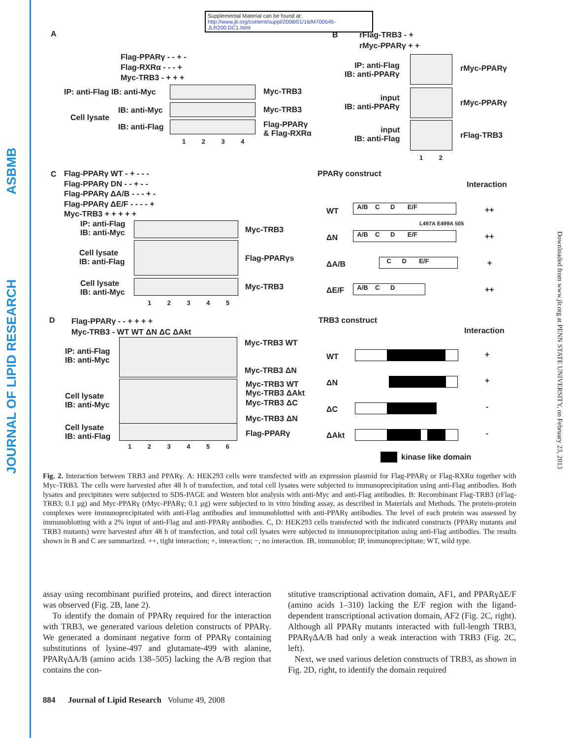JOURNAL OF LIPID RESEARCH ASBMB
Supplemental Material can be found at:
http://www.jlr.org/content/suppl/2008/01/16/M700545-JLR200.DC1.html
A
Flag-PPARγ - - + -
Flag-RXRα - - - +
Myc-TRB3 - + + +
IP: anti-Flag IB: anti-Myc Myc-TRB3
Cell lysate
IB: anti-Myc Myc-TRB3
IB: anti-Flag
Flag-PPARγ
& Flag-RXRα
1 2 3 4
B
rFlag-TRB3 - +
rMyc-PPARγ + +
IP: anti-Flag
IB: anti-PPARγ
rMyc-PPARγ
input
IB: anti-PPARγ
rMyc-PPARγ
input
IB: anti-Flag
rFlag-TRB3
1 2
C
Flag-PPARγ WT - + - - -
Flag-PPARγ DN - - + - -
Flag-PPARγ ΔA/B - - - + -
Flag-PPARγ ΔE/F - - - - +
Myc-TRB3 + + + + +
IP: anti-Flag
IB: anti-Myc
Myc-TRB3
Cell lysate
IB: anti-Flag
Flag-PPARγs
Cell lysate
IB: anti-Myc
Myc-TRB3
1 2 3 4 5
PPARγ construct
Interaction
WT
A/B C D E/F ++
ΔN A/B C D E/F
L497A E499A 505
++
ΔA/B C D E/F +
ΔE/F A/B C D ++
D
Flag-PPARγ - - + + + +
Myc-TRB3 - WT WT ΔN ΔC ΔAkt
IP: anti-Flag
IB: anti-Myc
Myc-TRB3 WT
Myc-TRB3 ΔN
Cell lysate
IB: anti-Myc
Myc-TRB3 WT
Myc-TRB3 ΔAkt
Myc-TRB3 ΔC
Myc-TRB3 ΔN
Cell lysate
IB: anti-Flag
Flag-PPARγ
1 2 3 4 5 6
TRB3 construct
Interaction
WT +
ΔN +
ΔC -
ΔAkt -
kinase like domain
Downloaded from www.jlr.org at PENN STATE UNIVERSITY, on February 23, 2013
Fig. 2. Interaction between TRB3 and PPARγ. A: HEK293 cells were transfected with an expression plasmid for Flag-PPARγ or Flag-RXRα together with Myc-TRB3. The cells were harvested after 48 h of transfection, and total cell lysates were subjected to immunoprecipitation using anti-Flag antibodies. Both lysates and precipitates were subjected to SDS-PAGE and Western blot analysis with anti-Myc and anti-Flag antibodies. B: Recombinant Flag-TRB3 (rFlag-TRB3; 0.1 μg) and Myc-PPARγ (rMyc-PPARγ; 0.1 μg) were subjected to in vitro binding assay, as described in Materials and Methods. The protein-protein complexes were immunoprecipitated with anti-Flag antibodies and immunoblotted with anti-PPARγ antibodies. The level of each protein was assessed by immunoblotting with a 2% input of anti-Flag and anti-PPARγ antibodies. C, D: HEK293 cells transfected with the indicated constructs (PPARγ mutants and TRB3 mutants) were harvested after 48 h of transfection, and total cell lysates were subjected to immunoprecipitation using anti-Flag antibodies. The results shown in B and C are summarized. ++, tight interaction; +, interaction; −, no interaction. IB, immunoblot; IP, immunoprecipitate; WT, wild type.
assay using recombinant purified proteins, and direct interaction was observed (Fig. 2B, lane 2).
To identify the domain of PPARγ required for the interaction with TRB3, we generated various deletion constructs of PPARγ. We generated a dominant negative form of PPARγ containing substitutions of lysine-497 and glutamate-499 with alanine, PPARγΔA/B (amino acids 138–505) lacking the A/B region that contains the con-
stitutive transcriptional activation domain, AF1, and PPARγΔE/F (amino acids 1–310) lacking the E/F region with the ligand-dependent transcriptional activation domain, AF2 (Fig. 2C, right). Although all PPARγ mutants interacted with full-length TRB3, PPARγΔA/B had only a weak interaction with TRB3 (Fig. 2C, left).
Next, we used various deletion constructs of TRB3, as shown in Fig. 2D, right, to identify the domain required
884 Journal of Lipid Research Volume 49, 2008